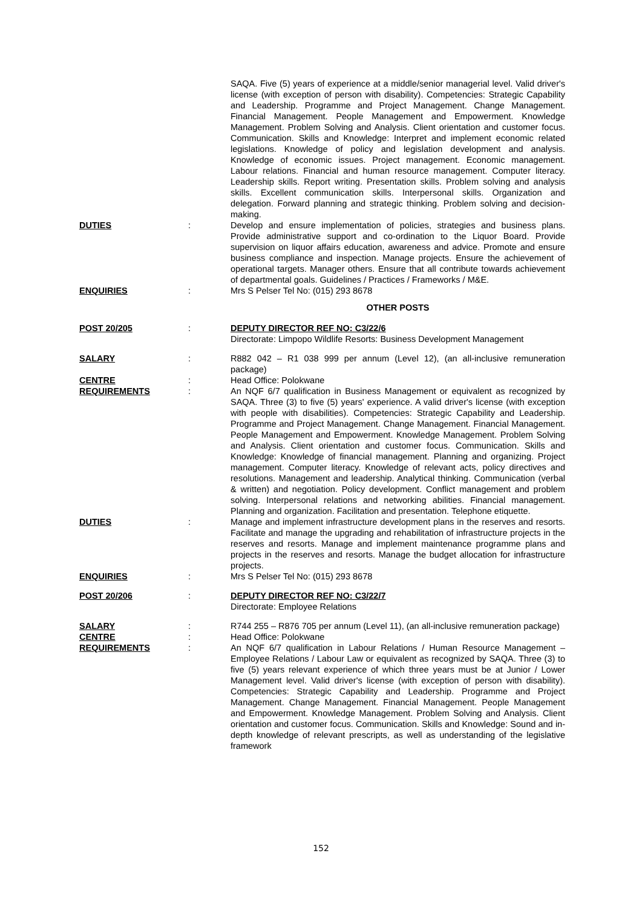SAQA. Five (5) years of experience at a middle/senior managerial level. Valid driver's license (with exception of person with disability). Competencies: Strategic Capability and Leadership. Programme and Project Management. Change Management. Financial Management. People Management and Empowerment. Knowledge Management. Problem Solving and Analysis. Client orientation and customer focus. Communication. Skills and Knowledge: Interpret and implement economic related legislations. Knowledge of policy and legislation development and analysis. Knowledge of economic issues. Project management. Economic management. Labour relations. Financial and human resource management. Computer literacy. Leadership skills. Report writing. Presentation skills. Problem solving and analysis skills. Excellent communication skills. Interpersonal skills. Organization and delegation. Forward planning and strategic thinking. Problem solving and decision-making.
DUTIES : Develop and ensure implementation of policies, strategies and business plans. Provide administrative support and co-ordination to the Liquor Board. Provide supervision on liquor affairs education, awareness and advice. Promote and ensure business compliance and inspection. Manage projects. Ensure the achievement of operational targets. Manager others. Ensure that all contribute towards achievement of departmental goals. Guidelines / Practices / Frameworks / M&E.
ENQUIRIES : Mrs S Pelser Tel No: (015) 293 8678
OTHER POSTS
POST 20/205 : DEPUTY DIRECTOR REF NO: C3/22/6
Directorate: Limpopo Wildlife Resorts: Business Development Management
SALARY : R882 042 – R1 038 999 per annum (Level 12), (an all-inclusive remuneration package)
CENTRE : Head Office: Polokwane
REQUIREMENTS : An NQF 6/7 qualification in Business Management or equivalent as recognized by SAQA. Three (3) to five (5) years' experience. A valid driver's license (with exception with people with disabilities). Competencies: Strategic Capability and Leadership. Programme and Project Management. Change Management. Financial Management. People Management and Empowerment. Knowledge Management. Problem Solving and Analysis. Client orientation and customer focus. Communication. Skills and Knowledge: Knowledge of financial management. Planning and organizing. Project management. Computer literacy. Knowledge of relevant acts, policy directives and resolutions. Management and leadership. Analytical thinking. Communication (verbal & written) and negotiation. Policy development. Conflict management and problem solving. Interpersonal relations and networking abilities. Financial management. Planning and organization. Facilitation and presentation. Telephone etiquette.
DUTIES : Manage and implement infrastructure development plans in the reserves and resorts. Facilitate and manage the upgrading and rehabilitation of infrastructure projects in the reserves and resorts. Manage and implement maintenance programme plans and projects in the reserves and resorts. Manage the budget allocation for infrastructure projects.
ENQUIRIES : Mrs S Pelser Tel No: (015) 293 8678
POST 20/206 : DEPUTY DIRECTOR REF NO: C3/22/7
Directorate: Employee Relations
SALARY : R744 255 – R876 705 per annum (Level 11), (an all-inclusive remuneration package)
CENTRE : Head Office: Polokwane
REQUIREMENTS : An NQF 6/7 qualification in Labour Relations / Human Resource Management – Employee Relations / Labour Law or equivalent as recognized by SAQA. Three (3) to five (5) years relevant experience of which three years must be at Junior / Lower Management level. Valid driver's license (with exception of person with disability). Competencies: Strategic Capability and Leadership. Programme and Project Management. Change Management. Financial Management. People Management and Empowerment. Knowledge Management. Problem Solving and Analysis. Client orientation and customer focus. Communication. Skills and Knowledge: Sound and in-depth knowledge of relevant prescripts, as well as understanding of the legislative framework
152